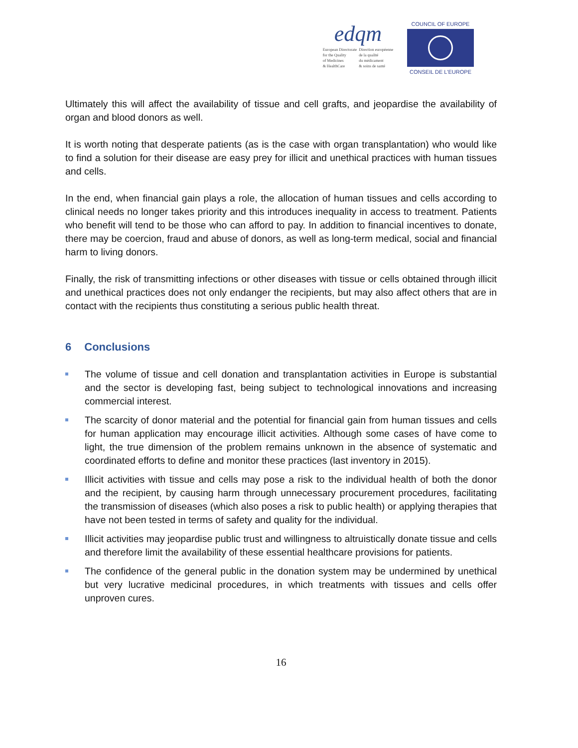edqm
European Directorate
for the Quality
of Medicines
& HealthCare
Direction européenne
de la qualité
du médicament
& soins de santé
COUNCIL OF EUROPE
CONSEIL DE L'EUROPE
Ultimately this will affect the availability of tissue and cell grafts, and jeopardise the availability of organ and blood donors as well.
It is worth noting that desperate patients (as is the case with organ transplantation) who would like to find a solution for their disease are easy prey for illicit and unethical practices with human tissues and cells.
In the end, when financial gain plays a role, the allocation of human tissues and cells according to clinical needs no longer takes priority and this introduces inequality in access to treatment. Patients who benefit will tend to be those who can afford to pay. In addition to financial incentives to donate, there may be coercion, fraud and abuse of donors, as well as long-term medical, social and financial harm to living donors.
Finally, the risk of transmitting infections or other diseases with tissue or cells obtained through illicit and unethical practices does not only endanger the recipients, but may also affect others that are in contact with the recipients thus constituting a serious public health threat.
6 Conclusions
The volume of tissue and cell donation and transplantation activities in Europe is substantial and the sector is developing fast, being subject to technological innovations and increasing commercial interest.
The scarcity of donor material and the potential for financial gain from human tissues and cells for human application may encourage illicit activities. Although some cases of have come to light, the true dimension of the problem remains unknown in the absence of systematic and coordinated efforts to define and monitor these practices (last inventory in 2015).
Illicit activities with tissue and cells may pose a risk to the individual health of both the donor and the recipient, by causing harm through unnecessary procurement procedures, facilitating the transmission of diseases (which also poses a risk to public health) or applying therapies that have not been tested in terms of safety and quality for the individual.
Illicit activities may jeopardise public trust and willingness to altruistically donate tissue and cells and therefore limit the availability of these essential healthcare provisions for patients.
The confidence of the general public in the donation system may be undermined by unethical but very lucrative medicinal procedures, in which treatments with tissues and cells offer unproven cures.
16